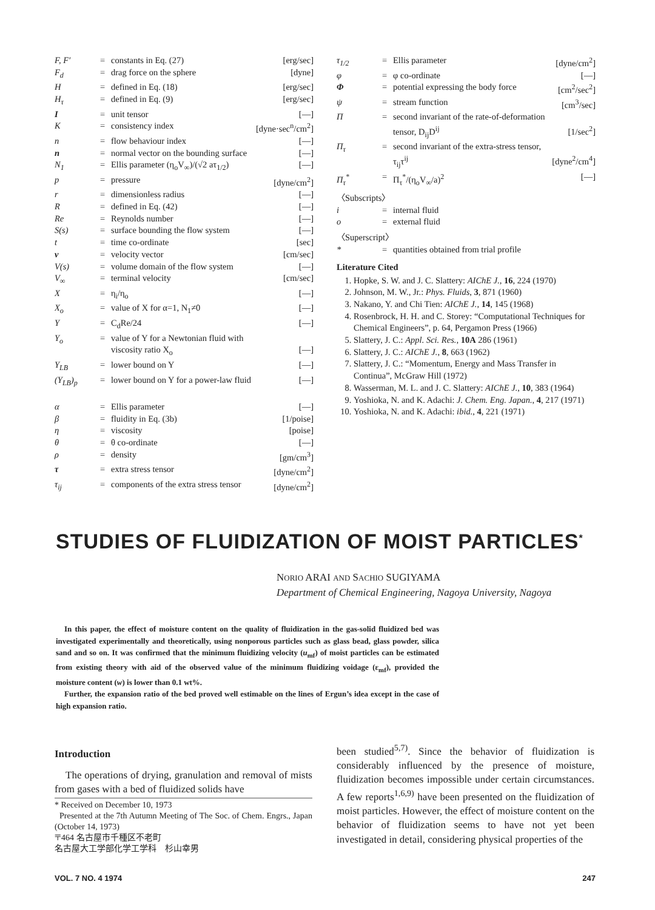| F, F′ | = | constants in Eq. (27) | [erg/sec] |
| F<sub>d</sub> | = | drag force on the sphere | [dyne] |
| H | = | defined in Eq. (18) | [erg/sec] |
| H<sub>τ</sub> | = | defined in Eq. (9) | [erg/sec] |
| I | = | unit tensor | [—] |
| K | = | consistency index | [dyne·sec<sup>n</sup>/cm<sup>2</sup>] |
| n | = | flow behaviour index | [—] |
| n | = | normal vector on the bounding surface | [—] |
| N<sub>1</sub> | = | Ellis parameter (η<sub>o</sub>V<sub>∞</sub>)/(√2 aτ<sub>1/2</sub>) | [—] |
| p | = | pressure | [dyne/cm<sup>2</sup>] |
| r | = | dimensionless radius | [—] |
| R | = | defined in Eq. (42) | [—] |
| Re | = | Reynolds number | [—] |
| S(s) | = | surface bounding the flow system | [—] |
| t | = | time co-ordinate | [sec] |
| v | = | velocity vector | [cm/sec] |
| V(s) | = | volume domain of the flow system | [—] |
| V<sub>∞</sub> | = | terminal velocity | [cm/sec] |
| X | = | η<sub>i</sub>/η<sub>o</sub> | [—] |
| X<sub>o</sub> | = | value of X for α=1, N<sub>1</sub>≠0 | [—] |
| Y | = | C<sub>d</sub>Re/24 | [—] |
| Y<sub>o</sub> | = | value of Y for a Newtonian fluid with viscosity ratio X<sub>o</sub> | [—] |
| Y<sub>LB</sub> | = | lower bound on Y | [—] |
| (Y<sub>LB</sub>)<sub>p</sub> | = | lower bound on Y for a power-law fluid | [—] |
| α | = | Ellis parameter | [—] |
| β | = | fluidity in Eq. (3b) | [1/poise] |
| η | = | viscosity | [poise] |
| θ | = | θ co-ordinate | [—] |
| ρ | = | density | [gm/cm<sup>3</sup>] |
| τ | = | extra stress tensor | [dyne/cm<sup>2</sup>] |
| τ<sub>ij</sub> | = | components of the extra stress tensor | [dyne/cm<sup>2</sup>] |
| τ<sub>1/2</sub> | = | Ellis parameter | [dyne/cm<sup>2</sup>] |
| φ | = | φ co-ordinate | [—] |
| Φ | = | potential expressing the body force | [cm<sup>2</sup>/sec<sup>2</sup>] |
| ψ | = | stream function | [cm<sup>3</sup>/sec] |
| Π | = | second invariant of the rate-of-deformation tensor, D<sub>ij</sub>D<sup>ij</sup> | [1/sec<sup>2</sup>] |
| Π<sub>τ</sub> | = | second invariant of the extra-stress tensor, τ<sub>ij</sub>τ<sup>ij</sup> | [dyne<sup>2</sup>/cm<sup>4</sup>] |
| Π<sub>τ</sub><sup>*</sup> | = | Π<sub>τ</sub><sup>*</sup>/(η<sub>o</sub>V<sub>∞</sub>/a)<sup>2</sup> | [—] |
| 〈Subscripts〉 | | | |
| i | = | internal fluid | |
| o | = | external fluid | |
| 〈Superscript〉 | | | |
| * | = | quantities obtained from trial profile | |
Literature Cited
1. Hopke, S. W. and J. C. Slattery: AIChE J., 16, 224 (1970)
2. Johnson, M. W., Jr.: Phys. Fluids, 3, 871 (1960)
3. Nakano, Y. and Chi Tien: AIChE J., 14, 145 (1968)
4. Rosenbrock, H. H. and C. Storey: “Computational Techniques for Chemical Engineers”, p. 64, Pergamon Press (1966)
5. Slattery, J. C.: Appl. Sci. Res., 10A 286 (1961)
6. Slattery, J. C.: AIChE J., 8, 663 (1962)
7. Slattery, J. C.: “Momentum, Energy and Mass Transfer in Continua”, McGraw Hill (1972)
8. Wasserman, M. L. and J. C. Slattery: AIChE J., 10, 383 (1964)
9. Yoshioka, N. and K. Adachi: J. Chem. Eng. Japan., 4, 217 (1971)
10. Yoshioka, N. and K. Adachi: ibid., 4, 221 (1971)
STUDIES OF FLUIDIZATION OF MOIST PARTICLES<sup>*</sup>
NORIO ARAI AND SACHIO SUGIYAMA
Department of Chemical Engineering, Nagoya University, Nagoya
In this paper, the effect of moisture content on the quality of fluidization in the gas-solid fluidized bed was investigated experimentally and theoretically, using nonporous particles such as glass bead, glass powder, silica sand and so on. It was confirmed that the minimum fluidizing velocity (u<sub>mf</sub>) of moist particles can be estimated from existing theory with aid of the observed value of the minimum fluidizing voidage (ε<sub>mf</sub>), provided the moisture content (w) is lower than 0.1 wt%.
Further, the expansion ratio of the bed proved well estimable on the lines of Ergun’s idea except in the case of high expansion ratio.
Introduction
The operations of drying, granulation and removal of mists from gases with a bed of fluidized solids have
* Received on December 10, 1973
Presented at the 7th Autumn Meeting of The Soc. of Chem. Engrs., Japan (October 14, 1973)
〒464 名古屋市千種区不老町
名古屋大工学部化学工学科　杉山幸男
been studied<sup>5,7)</sup>. Since the behavior of fluidization is considerably influenced by the presence of moisture, fluidization becomes impossible under certain circumstances. A few reports<sup>1,6,9)</sup> have been presented on the fluidization of moist particles. However, the effect of moisture content on the behavior of fluidization seems to have not yet been investigated in detail, considering physical properties of the
VOL. 7 NO. 4 1974 247